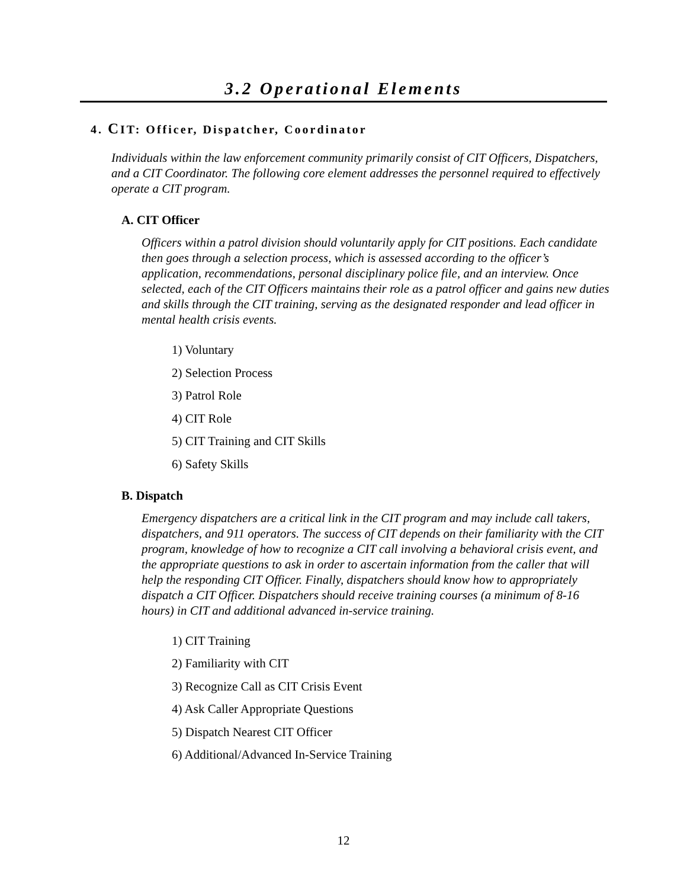3.2 Operational Elements
4. CIT: Officer, Dispatcher, Coordinator
Individuals within the law enforcement community primarily consist of CIT Officers, Dispatchers, and a CIT Coordinator. The following core element addresses the personnel required to effectively operate a CIT program.
A. CIT Officer
Officers within a patrol division should voluntarily apply for CIT positions. Each candidate then goes through a selection process, which is assessed according to the officer’s application, recommendations, personal disciplinary police file, and an interview. Once selected, each of the CIT Officers maintains their role as a patrol officer and gains new duties and skills through the CIT training, serving as the designated responder and lead officer in mental health crisis events.
1) Voluntary
2) Selection Process
3) Patrol Role
4) CIT Role
5) CIT Training and CIT Skills
6) Safety Skills
B. Dispatch
Emergency dispatchers are a critical link in the CIT program and may include call takers, dispatchers, and 911 operators. The success of CIT depends on their familiarity with the CIT program, knowledge of how to recognize a CIT call involving a behavioral crisis event, and the appropriate questions to ask in order to ascertain information from the caller that will help the responding CIT Officer. Finally, dispatchers should know how to appropriately dispatch a CIT Officer. Dispatchers should receive training courses (a minimum of 8-16 hours) in CIT and additional advanced in-service training.
1) CIT Training
2) Familiarity with CIT
3) Recognize Call as CIT Crisis Event
4) Ask Caller Appropriate Questions
5) Dispatch Nearest CIT Officer
6) Additional/Advanced In-Service Training
12